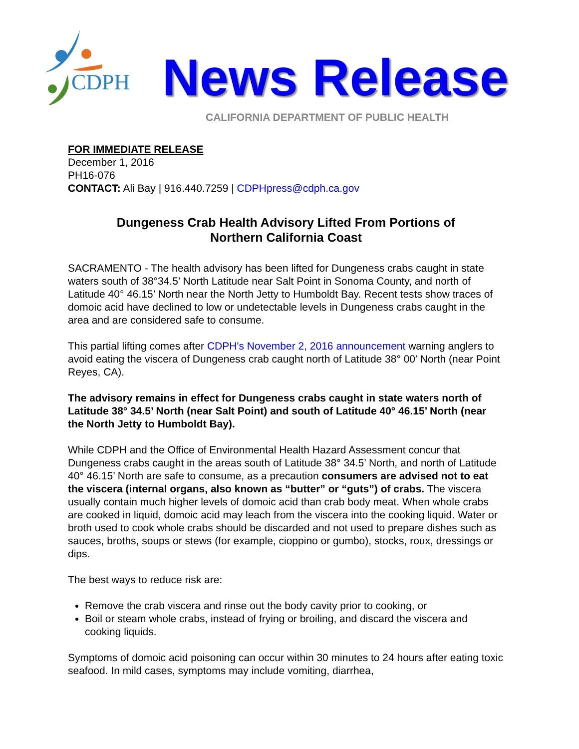CDPH
News Release
CALIFORNIA DEPARTMENT OF PUBLIC HEALTH
FOR IMMEDIATE RELEASE
December 1, 2016
PH16-076
CONTACT: Ali Bay | 916.440.7259 | CDPHpress@cdph.ca.gov
Dungeness Crab Health Advisory Lifted From Portions of
Northern California Coast
SACRAMENTO - The health advisory has been lifted for Dungeness crabs caught in state waters south of 38°34.5’ North Latitude near Salt Point in Sonoma County, and north of Latitude 40° 46.15’ North near the North Jetty to Humboldt Bay. Recent tests show traces of domoic acid have declined to low or undetectable levels in Dungeness crabs caught in the area and are considered safe to consume.
This partial lifting comes after CDPH's November 2, 2016 announcement warning anglers to avoid eating the viscera of Dungeness crab caught north of Latitude 38° 00′ North (near Point Reyes, CA).
The advisory remains in effect for Dungeness crabs caught in state waters north of Latitude 38° 34.5’ North (near Salt Point) and south of Latitude 40° 46.15’ North (near the North Jetty to Humboldt Bay).
While CDPH and the Office of Environmental Health Hazard Assessment concur that Dungeness crabs caught in the areas south of Latitude 38° 34.5’ North, and north of Latitude 40° 46.15’ North are safe to consume, as a precaution consumers are advised not to eat the viscera (internal organs, also known as “butter” or “guts”) of crabs. The viscera usually contain much higher levels of domoic acid than crab body meat. When whole crabs are cooked in liquid, domoic acid may leach from the viscera into the cooking liquid. Water or broth used to cook whole crabs should be discarded and not used to prepare dishes such as sauces, broths, soups or stews (for example, cioppino or gumbo), stocks, roux, dressings or dips.
The best ways to reduce risk are:
Remove the crab viscera and rinse out the body cavity prior to cooking, or
Boil or steam whole crabs, instead of frying or broiling, and discard the viscera and cooking liquids.
Symptoms of domoic acid poisoning can occur within 30 minutes to 24 hours after eating toxic seafood. In mild cases, symptoms may include vomiting, diarrhea,